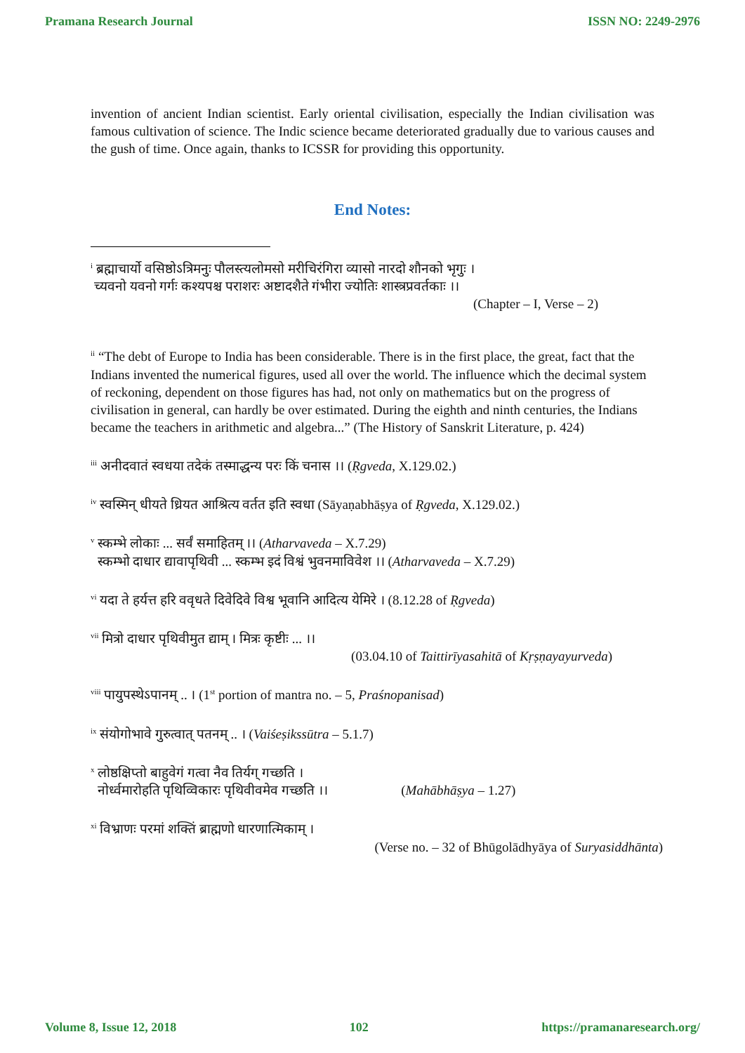Pramana Research Journal ISSN NO: 2249-2976
invention of ancient Indian scientist. Early oriental civilisation, especially the Indian civilisation was famous cultivation of science. The Indic science became deteriorated gradually due to various causes and the gush of time. Once again, thanks to ICSSR for providing this opportunity.
End Notes:
<sup>i</sup> ब्रह्माचार्यो वसिष्ठोऽत्रिमनुः पौलस्त्यलोमसो मरीचिरंगिरा व्यासो नारदो शौनको भृगुः ।
च्यवनो यवनो गर्गः कश्यपश्च पराशरः अष्टादशैते गंभीरा ज्योतिः शास्त्रप्रवर्तकाः ।।
(Chapter – I, Verse – 2)
<sup>ii</sup> “The debt of Europe to India has been considerable. There is in the first place, the great, fact that the Indians invented the numerical figures, used all over the world. The influence which the decimal system of reckoning, dependent on those figures has had, not only on mathematics but on the progress of civilisation in general, can hardly be over estimated. During the eighth and ninth centuries, the Indians became the teachers in arithmetic and algebra...” (The History of Sanskrit Literature, p. 424)
<sup>iii</sup> अनीदवातं स्वधया तदेकं तस्माद्धन्य परः किं चनास ।। (Ṛgveda, X.129.02.)
<sup>iv</sup> स्वस्मिन् धीयते ध्रियत आश्रित्य वर्तत इति स्वधा (Sāyaṇabhāṣya of Ṛgveda, X.129.02.)
<sup>v</sup> स्कम्भे लोकाः ... सर्वं समाहितम् ।। (Atharvaveda – X.7.29)
स्कम्भो दाधार द्यावापृथिवी ... स्कम्भ इदं विश्वं भुवनमाविवेश ।। (Atharvaveda – X.7.29)
<sup>vi</sup> यदा ते हर्यत्त हरि ववृधते दिवेदिवे विश्व भूवानि आदित्य येमिरे । (8.12.28 of Ṛgveda)
<sup>vii</sup> मित्रो दाधार पृथिवीमुत द्याम् । मित्रः कृष्टीः ... ।।
(03.04.10 of Taittirīyasahitā of Kṛṣṇayayurveda)
<sup>viii</sup> पायुपस्थेऽपानम् .. । (1<sup>st</sup> portion of mantra no. – 5, Praśnopanisad)
<sup>ix</sup> संयोगोभावे गुरुत्वात् पतनम् .. । (Vaiśeṣikssūtra – 5.1.7)
<sup>x</sup> लोष्ठक्षिप्तो बाहुवेगं गत्वा नैव तिर्यग् गच्छति ।
नोर्ध्वमारोहति पृथिव्विकारः पृथिवीवमेव गच्छति ।। (Mahābhāṣya – 1.27)
<sup>xi</sup> विभ्राणः परमां शक्तिं ब्राह्मणो धारणात्मिकाम् ।
(Verse no. – 32 of Bhūgolādhyāya of Suryasiddhānta)
Volume 8, Issue 12, 2018 102 https://pramanaresearch.org/